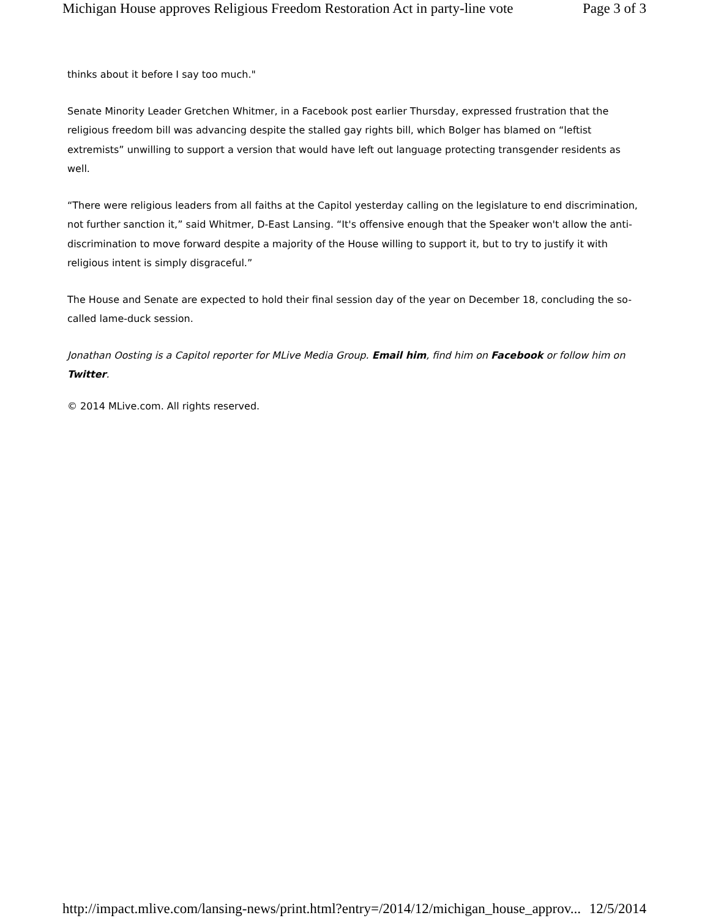Michigan House approves Religious Freedom Restoration Act in party-line vote Page 3 of 3
thinks about it before I say too much."
Senate Minority Leader Gretchen Whitmer, in a Facebook post earlier Thursday, expressed frustration that the religious freedom bill was advancing despite the stalled gay rights bill, which Bolger has blamed on “leftist extremists” unwilling to support a version that would have left out language protecting transgender residents as well.
“There were religious leaders from all faiths at the Capitol yesterday calling on the legislature to end discrimination, not further sanction it,” said Whitmer, D-East Lansing. “It's offensive enough that the Speaker won't allow the anti-discrimination to move forward despite a majority of the House willing to support it, but to try to justify it with religious intent is simply disgraceful.”
The House and Senate are expected to hold their final session day of the year on December 18, concluding the so-called lame-duck session.
Jonathan Oosting is a Capitol reporter for MLive Media Group. Email him, find him on Facebook or follow him on Twitter.
© 2014 MLive.com. All rights reserved.
http://impact.mlive.com/lansing-news/print.html?entry=/2014/12/michigan_house_approv... 12/5/2014